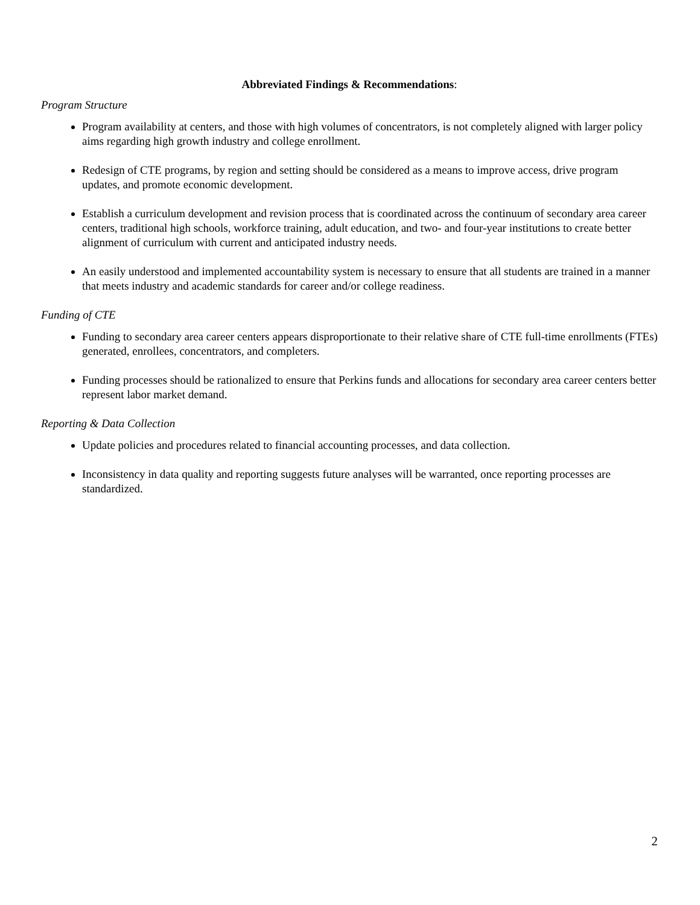Abbreviated Findings & Recommendations:
Program Structure
Program availability at centers, and those with high volumes of concentrators, is not completely aligned with larger policy aims regarding high growth industry and college enrollment.
Redesign of CTE programs, by region and setting should be considered as a means to improve access, drive program updates, and promote economic development.
Establish a curriculum development and revision process that is coordinated across the continuum of secondary area career centers, traditional high schools, workforce training, adult education, and two- and four-year institutions to create better alignment of curriculum with current and anticipated industry needs.
An easily understood and implemented accountability system is necessary to ensure that all students are trained in a manner that meets industry and academic standards for career and/or college readiness.
Funding of CTE
Funding to secondary area career centers appears disproportionate to their relative share of CTE full-time enrollments (FTEs) generated, enrollees, concentrators, and completers.
Funding processes should be rationalized to ensure that Perkins funds and allocations for secondary area career centers better represent labor market demand.
Reporting & Data Collection
Update policies and procedures related to financial accounting processes, and data collection.
Inconsistency in data quality and reporting suggests future analyses will be warranted, once reporting processes are standardized.
2